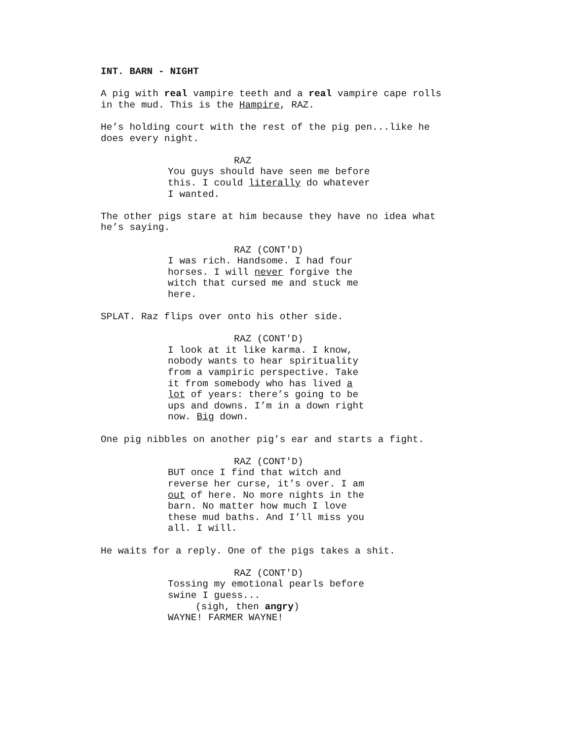INT. BARN - NIGHT
A pig with real vampire teeth and a real vampire cape rolls in the mud. This is the Hampire, RAZ.
He’s holding court with the rest of the pig pen...like he does every night.
RAZ
You guys should have seen me before this. I could literally do whatever I wanted.
The other pigs stare at him because they have no idea what he’s saying.
RAZ (CONT'D)
I was rich. Handsome. I had four horses. I will never forgive the witch that cursed me and stuck me here.
SPLAT. Raz flips over onto his other side.
RAZ (CONT'D)
I look at it like karma. I know, nobody wants to hear spirituality from a vampiric perspective. Take it from somebody who has lived a lot of years: there’s going to be ups and downs. I’m in a down right now. Big down.
One pig nibbles on another pig’s ear and starts a fight.
RAZ (CONT'D)
BUT once I find that witch and reverse her curse, it’s over. I am out of here. No more nights in the barn. No matter how much I love these mud baths. And I’ll miss you all. I will.
He waits for a reply. One of the pigs takes a shit.
RAZ (CONT'D)
Tossing my emotional pearls before swine I guess...
(sigh, then angry)
WAYNE! FARMER WAYNE!